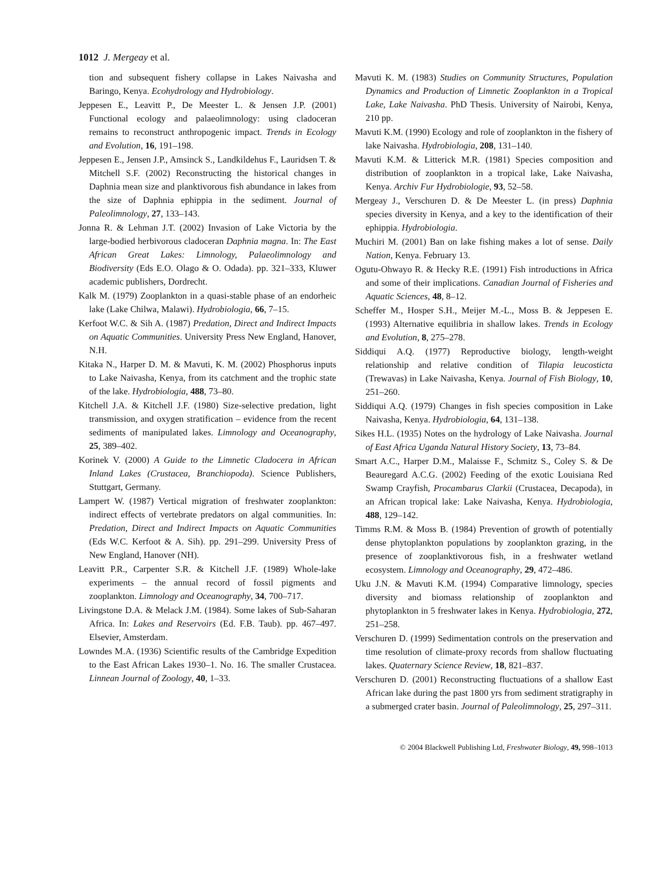1012 J. Mergeay et al.
tion and subsequent fishery collapse in Lakes Naivasha and Baringo, Kenya. Ecohydrology and Hydrobiology.
Jeppesen E., Leavitt P., De Meester L. & Jensen J.P. (2001) Functional ecology and palaeolimnology: using cladoceran remains to reconstruct anthropogenic impact. Trends in Ecology and Evolution, 16, 191–198.
Jeppesen E., Jensen J.P., Amsinck S., Landkildehus F., Lauridsen T. & Mitchell S.F. (2002) Reconstructing the historical changes in Daphnia mean size and planktivorous fish abundance in lakes from the size of Daphnia ephippia in the sediment. Journal of Paleolimnology, 27, 133–143.
Jonna R. & Lehman J.T. (2002) Invasion of Lake Victoria by the large-bodied herbivorous cladoceran Daphnia magna. In: The East African Great Lakes: Limnology, Palaeolimnology and Biodiversity (Eds E.O. Olago & O. Odada). pp. 321–333, Kluwer academic publishers, Dordrecht.
Kalk M. (1979) Zooplankton in a quasi-stable phase of an endorheic lake (Lake Chilwa, Malawi). Hydrobiologia, 66, 7–15.
Kerfoot W.C. & Sih A. (1987) Predation, Direct and Indirect Impacts on Aquatic Communities. University Press New England, Hanover, N.H.
Kitaka N., Harper D. M. & Mavuti, K. M. (2002) Phosphorus inputs to Lake Naivasha, Kenya, from its catchment and the trophic state of the lake. Hydrobiologia, 488, 73–80.
Kitchell J.A. & Kitchell J.F. (1980) Size-selective predation, light transmission, and oxygen stratification – evidence from the recent sediments of manipulated lakes. Limnology and Oceanography, 25, 389–402.
Korinek V. (2000) A Guide to the Limnetic Cladocera in African Inland Lakes (Crustacea, Branchiopoda). Science Publishers, Stuttgart, Germany.
Lampert W. (1987) Vertical migration of freshwater zooplankton: indirect effects of vertebrate predators on algal communities. In: Predation, Direct and Indirect Impacts on Aquatic Communities (Eds W.C. Kerfoot & A. Sih). pp. 291–299. University Press of New England, Hanover (NH).
Leavitt P.R., Carpenter S.R. & Kitchell J.F. (1989) Whole-lake experiments – the annual record of fossil pigments and zooplankton. Limnology and Oceanography, 34, 700–717.
Livingstone D.A. & Melack J.M. (1984). Some lakes of Sub-Saharan Africa. In: Lakes and Reservoirs (Ed. F.B. Taub). pp. 467–497. Elsevier, Amsterdam.
Lowndes M.A. (1936) Scientific results of the Cambridge Expedition to the East African Lakes 1930–1. No. 16. The smaller Crustacea. Linnean Journal of Zoology, 40, 1–33.
Mavuti K. M. (1983) Studies on Community Structures, Population Dynamics and Production of Limnetic Zooplankton in a Tropical Lake, Lake Naivasha. PhD Thesis. University of Nairobi, Kenya, 210 pp.
Mavuti K.M. (1990) Ecology and role of zooplankton in the fishery of lake Naivasha. Hydrobiologia, 208, 131–140.
Mavuti K.M. & Litterick M.R. (1981) Species composition and distribution of zooplankton in a tropical lake, Lake Naivasha, Kenya. Archiv Fur Hydrobiologie, 93, 52–58.
Mergeay J., Verschuren D. & De Meester L. (in press) Daphnia species diversity in Kenya, and a key to the identification of their ephippia. Hydrobiologia.
Muchiri M. (2001) Ban on lake fishing makes a lot of sense. Daily Nation, Kenya. February 13.
Ogutu-Ohwayo R. & Hecky R.E. (1991) Fish introductions in Africa and some of their implications. Canadian Journal of Fisheries and Aquatic Sciences, 48, 8–12.
Scheffer M., Hosper S.H., Meijer M.-L., Moss B. & Jeppesen E. (1993) Alternative equilibria in shallow lakes. Trends in Ecology and Evolution, 8, 275–278.
Siddiqui A.Q. (1977) Reproductive biology, length-weight relationship and relative condition of Tilapia leucosticta (Trewavas) in Lake Naivasha, Kenya. Journal of Fish Biology, 10, 251–260.
Siddiqui A.Q. (1979) Changes in fish species composition in Lake Naivasha, Kenya. Hydrobiologia, 64, 131–138.
Sikes H.L. (1935) Notes on the hydrology of Lake Naivasha. Journal of East Africa Uganda Natural History Society, 13, 73–84.
Smart A.C., Harper D.M., Malaisse F., Schmitz S., Coley S. & De Beauregard A.C.G. (2002) Feeding of the exotic Louisiana Red Swamp Crayfish, Procambarus Clarkii (Crustacea, Decapoda), in an African tropical lake: Lake Naivasha, Kenya. Hydrobiologia, 488, 129–142.
Timms R.M. & Moss B. (1984) Prevention of growth of potentially dense phytoplankton populations by zooplankton grazing, in the presence of zooplanktivorous fish, in a freshwater wetland ecosystem. Limnology and Oceanography, 29, 472–486.
Uku J.N. & Mavuti K.M. (1994) Comparative limnology, species diversity and biomass relationship of zooplankton and phytoplankton in 5 freshwater lakes in Kenya. Hydrobiologia, 272, 251–258.
Verschuren D. (1999) Sedimentation controls on the preservation and time resolution of climate-proxy records from shallow fluctuating lakes. Quaternary Science Review, 18, 821–837.
Verschuren D. (2001) Reconstructing fluctuations of a shallow East African lake during the past 1800 yrs from sediment stratigraphy in a submerged crater basin. Journal of Paleolimnology, 25, 297–311.
© 2004 Blackwell Publishing Ltd, Freshwater Biology, 49, 998–1013